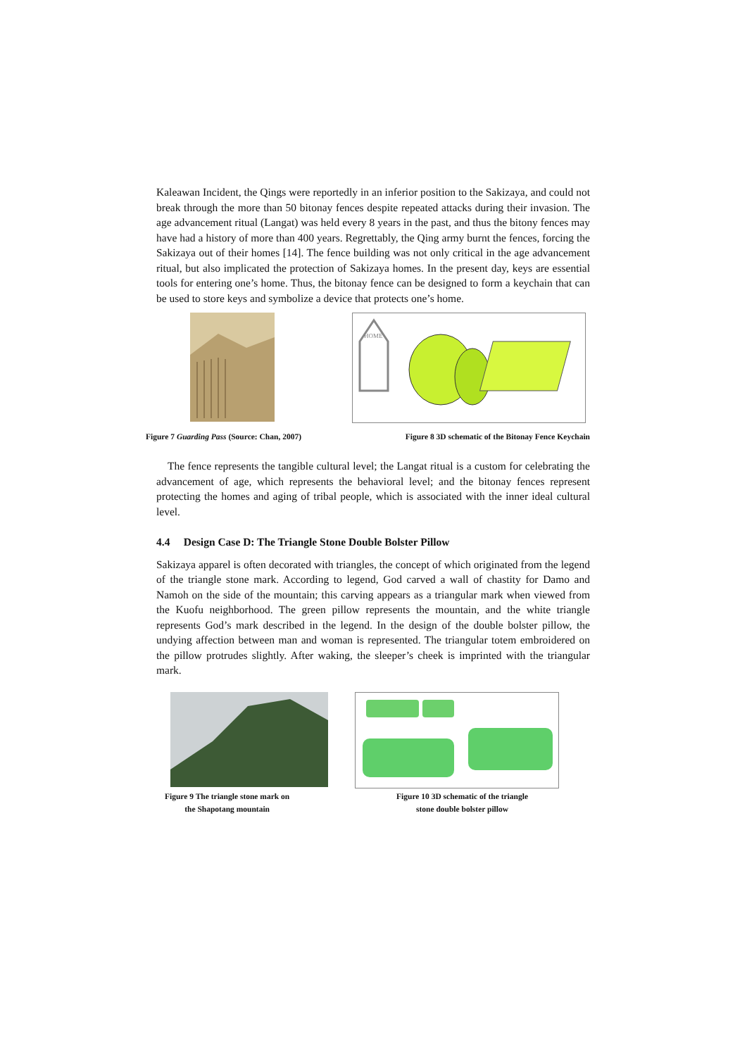Kaleawan Incident, the Qings were reportedly in an inferior position to the Sakizaya, and could not break through the more than 50 bitonay fences despite repeated attacks during their invasion. The age advancement ritual (Langat) was held every 8 years in the past, and thus the bitony fences may have had a history of more than 400 years. Regrettably, the Qing army burnt the fences, forcing the Sakizaya out of their homes [14]. The fence building was not only critical in the age advancement ritual, but also implicated the protection of Sakizaya homes. In the present day, keys are essential tools for entering one’s home. Thus, the bitonay fence can be designed to form a keychain that can be used to store keys and symbolize a device that protects one’s home.
HOME
Figure 7 Guarding Pass (Source: Chan, 2007) Figure 8 3D schematic of the Bitonay Fence Keychain
The fence represents the tangible cultural level; the Langat ritual is a custom for celebrating the advancement of age, which represents the behavioral level; and the bitonay fences represent protecting the homes and aging of tribal people, which is associated with the inner ideal cultural level.
4.4 Design Case D: The Triangle Stone Double Bolster Pillow
Sakizaya apparel is often decorated with triangles, the concept of which originated from the legend of the triangle stone mark. According to legend, God carved a wall of chastity for Damo and Namoh on the side of the mountain; this carving appears as a triangular mark when viewed from the Kuofu neighborhood. The green pillow represents the mountain, and the white triangle represents God’s mark described in the legend. In the design of the double bolster pillow, the undying affection between man and woman is represented. The triangular totem embroidered on the pillow protrudes slightly. After waking, the sleeper’s cheek is imprinted with the triangular mark.
Figure 9 The triangle stone mark on
the Shapotang mountain
Figure 10 3D schematic of the triangle
stone double bolster pillow